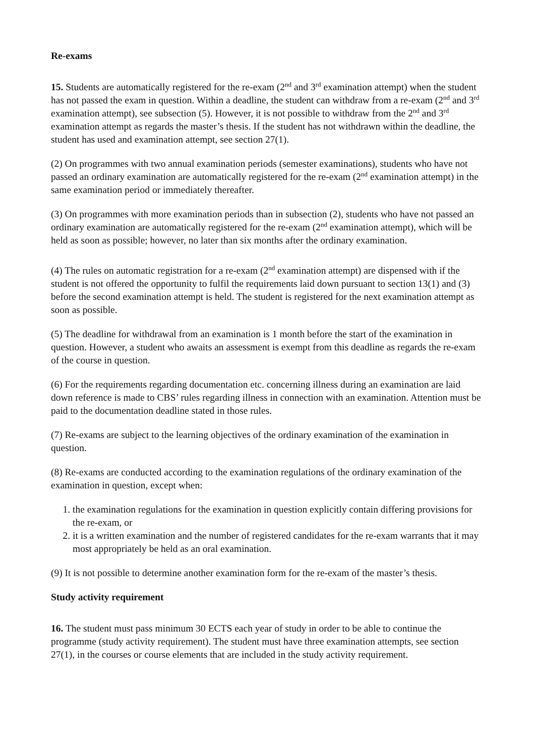Re-exams
15. Students are automatically registered for the re-exam (2<sup>nd</sup> and 3<sup>rd</sup> examination attempt) when the student has not passed the exam in question. Within a deadline, the student can withdraw from a re-exam (2<sup>nd</sup> and 3<sup>rd</sup> examination attempt), see subsection (5). However, it is not possible to withdraw from the 2<sup>nd</sup> and 3<sup>rd</sup> examination attempt as regards the master’s thesis. If the student has not withdrawn within the deadline, the student has used and examination attempt, see section 27(1).
(2) On programmes with two annual examination periods (semester examinations), students who have not passed an ordinary examination are automatically registered for the re-exam (2<sup>nd</sup> examination attempt) in the same examination period or immediately thereafter.
(3) On programmes with more examination periods than in subsection (2), students who have not passed an ordinary examination are automatically registered for the re-exam (2<sup>nd</sup> examination attempt), which will be held as soon as possible; however, no later than six months after the ordinary examination.
(4) The rules on automatic registration for a re-exam (2<sup>nd</sup> examination attempt) are dispensed with if the student is not offered the opportunity to fulfil the requirements laid down pursuant to section 13(1) and (3) before the second examination attempt is held. The student is registered for the next examination attempt as soon as possible.
(5) The deadline for withdrawal from an examination is 1 month before the start of the examination in question. However, a student who awaits an assessment is exempt from this deadline as regards the re-exam of the course in question.
(6) For the requirements regarding documentation etc. concerning illness during an examination are laid down reference is made to CBS’ rules regarding illness in connection with an examination. Attention must be paid to the documentation deadline stated in those rules.
(7) Re-exams are subject to the learning objectives of the ordinary examination of the examination in question.
(8) Re-exams are conducted according to the examination regulations of the ordinary examination of the examination in question, except when:
1. the examination regulations for the examination in question explicitly contain differing provisions for the re-exam, or
2. it is a written examination and the number of registered candidates for the re-exam warrants that it may most appropriately be held as an oral examination.
(9) It is not possible to determine another examination form for the re-exam of the master’s thesis.
Study activity requirement
16. The student must pass minimum 30 ECTS each year of study in order to be able to continue the programme (study activity requirement). The student must have three examination attempts, see section 27(1), in the courses or course elements that are included in the study activity requirement.